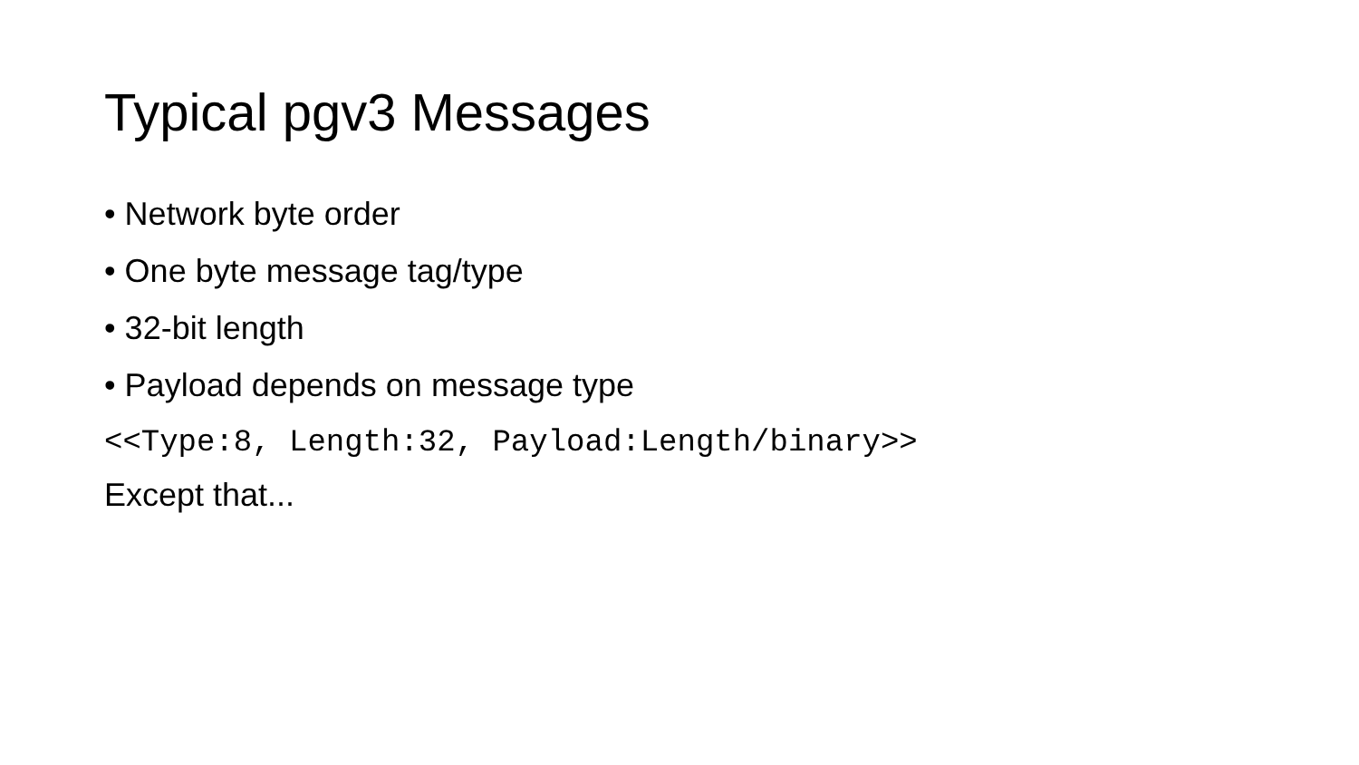Typical pgv3 Messages
• Network byte order
• One byte message tag/type
• 32-bit length
• Payload depends on message type
<<Type:8, Length:32, Payload:Length/binary>>
Except that...